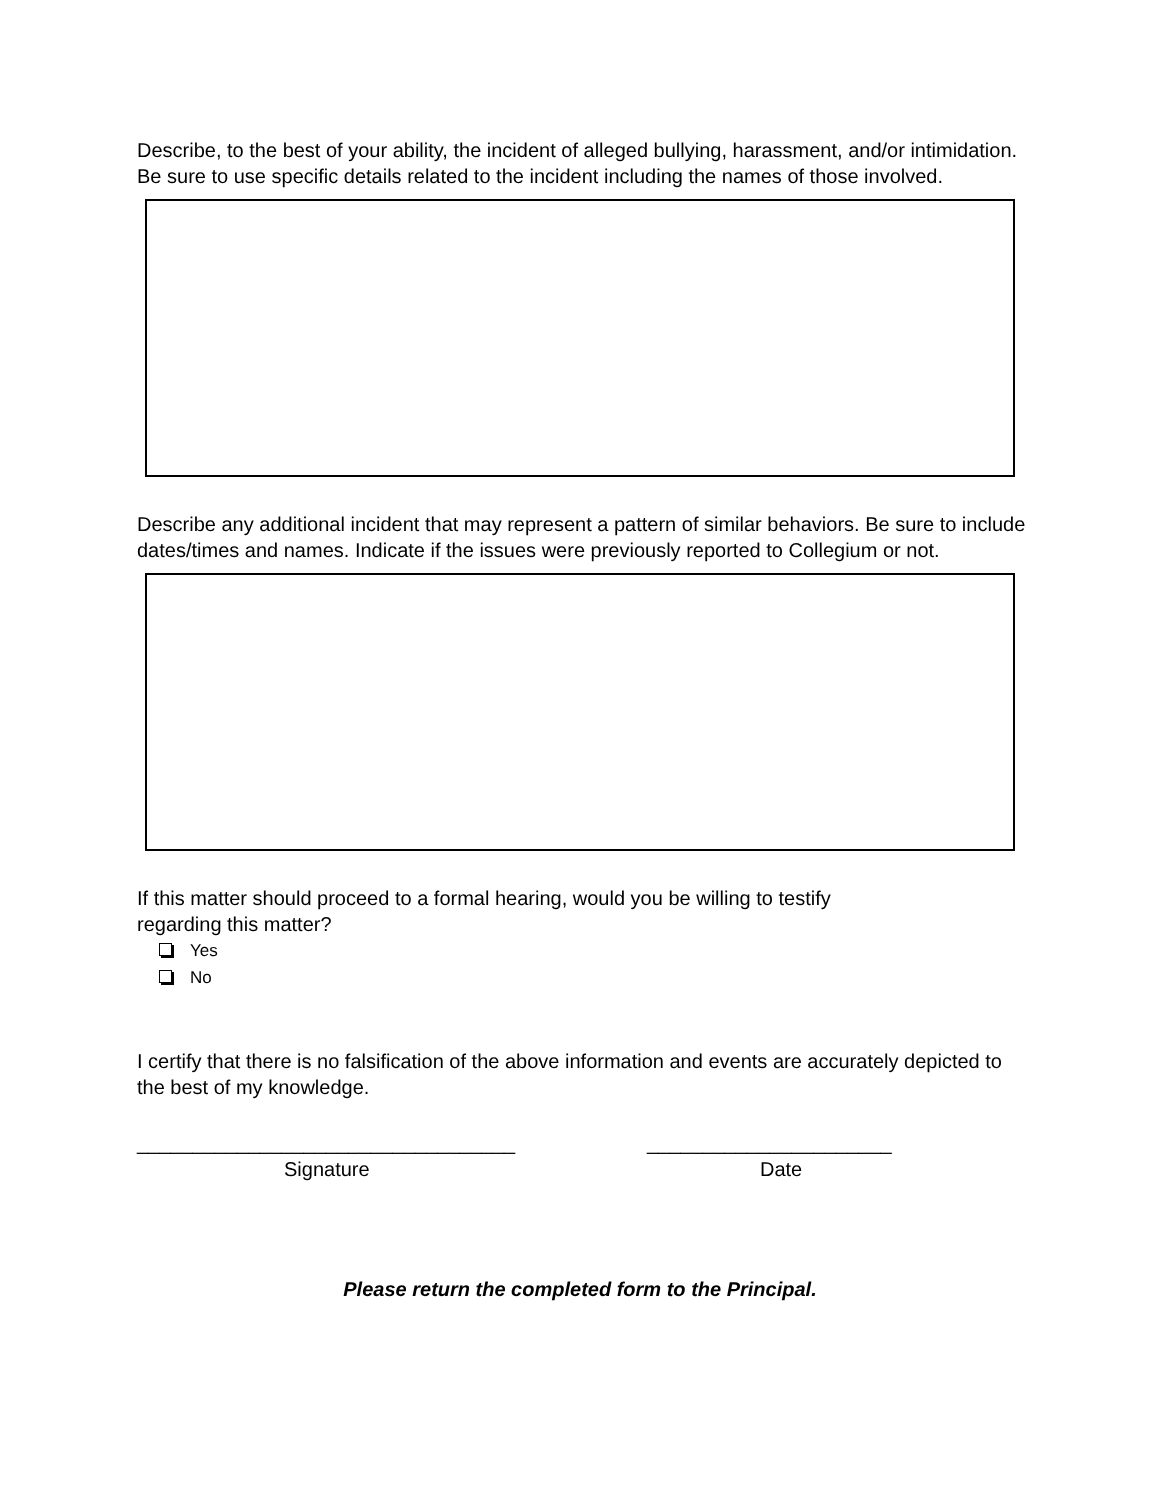Describe, to the best of your ability, the incident of alleged bullying, harassment, and/or intimidation. Be sure to use specific details related to the incident including the names of those involved.
Describe any additional incident that may represent a pattern of similar behaviors. Be sure to include dates/times and names. Indicate if the issues were previously reported to Collegium or not.
If this matter should proceed to a formal hearing, would you be willing to testify
regarding this matter?
Yes
No
I certify that there is no falsification of the above information and events are accurately depicted to the best of my knowledge.
__________________________________
Signature
______________________
Date
Please return the completed form to the Principal.